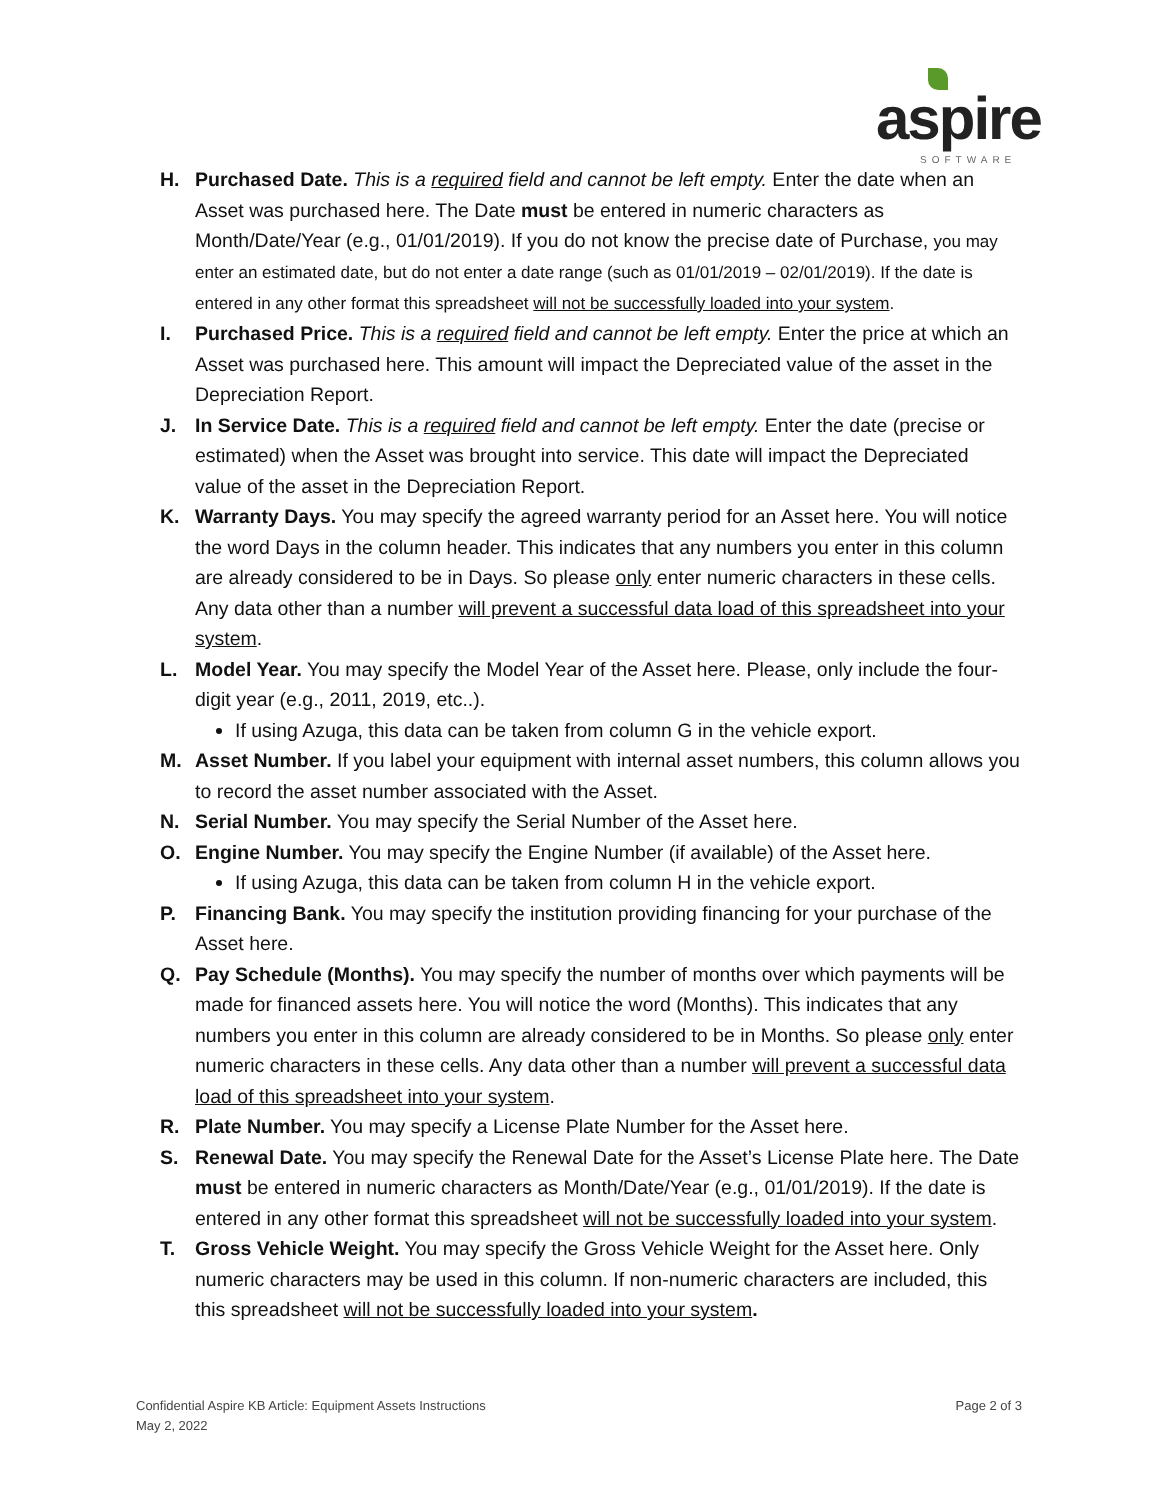aspire
SOFTWARE
H. Purchased Date. This is a required field and cannot be left empty. Enter the date when an Asset was purchased here. The Date must be entered in numeric characters as Month/Date/Year (e.g., 01/01/2019). If you do not know the precise date of Purchase, you may enter an estimated date, but do not enter a date range (such as 01/01/2019 – 02/01/2019). If the date is entered in any other format this spreadsheet will not be successfully loaded into your system.
I. Purchased Price. This is a required field and cannot be left empty. Enter the price at which an Asset was purchased here. This amount will impact the Depreciated value of the asset in the Depreciation Report.
J. In Service Date. This is a required field and cannot be left empty. Enter the date (precise or estimated) when the Asset was brought into service. This date will impact the Depreciated value of the asset in the Depreciation Report.
K. Warranty Days. You may specify the agreed warranty period for an Asset here. You will notice the word Days in the column header. This indicates that any numbers you enter in this column are already considered to be in Days. So please only enter numeric characters in these cells. Any data other than a number will prevent a successful data load of this spreadsheet into your system.
L. Model Year. You may specify the Model Year of the Asset here. Please, only include the four-digit year (e.g., 2011, 2019, etc..).
If using Azuga, this data can be taken from column G in the vehicle export.
M. Asset Number. If you label your equipment with internal asset numbers, this column allows you to record the asset number associated with the Asset.
N. Serial Number. You may specify the Serial Number of the Asset here.
O. Engine Number. You may specify the Engine Number (if available) of the Asset here.
If using Azuga, this data can be taken from column H in the vehicle export.
P. Financing Bank. You may specify the institution providing financing for your purchase of the Asset here.
Q. Pay Schedule (Months). You may specify the number of months over which payments will be made for financed assets here. You will notice the word (Months). This indicates that any numbers you enter in this column are already considered to be in Months. So please only enter numeric characters in these cells. Any data other than a number will prevent a successful data load of this spreadsheet into your system.
R. Plate Number. You may specify a License Plate Number for the Asset here.
S. Renewal Date. You may specify the Renewal Date for the Asset’s License Plate here. The Date must be entered in numeric characters as Month/Date/Year (e.g., 01/01/2019). If the date is entered in any other format this spreadsheet will not be successfully loaded into your system.
T. Gross Vehicle Weight. You may specify the Gross Vehicle Weight for the Asset here. Only numeric characters may be used in this column. If non-numeric characters are included, this this spreadsheet will not be successfully loaded into your system.
Confidential Aspire KB Article: Equipment Assets Instructions
May 2, 2022
Page 2 of 3